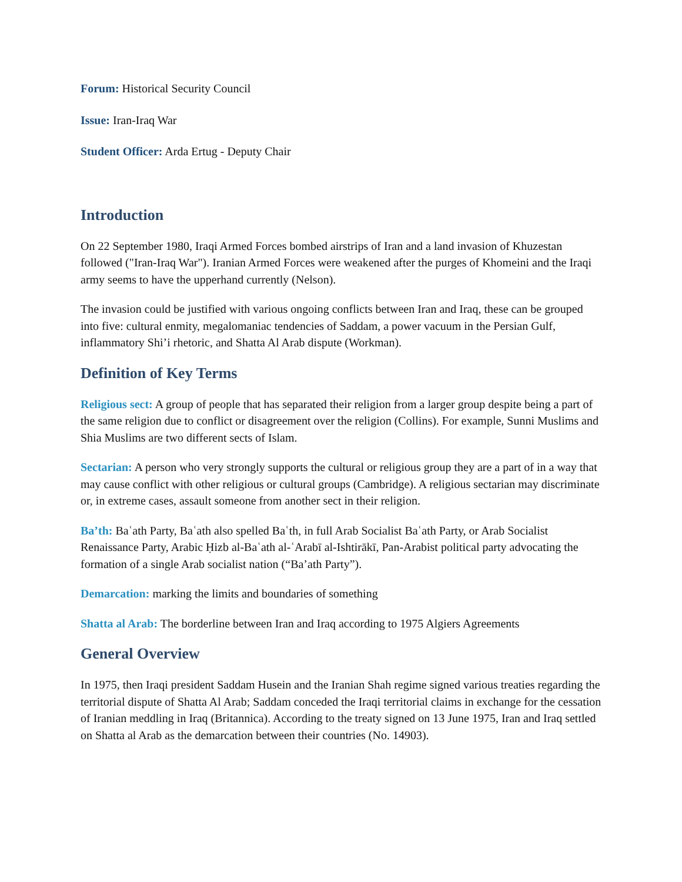Forum: Historical Security Council
Issue: Iran-Iraq War
Student Officer: Arda Ertug - Deputy Chair
Introduction
On 22 September 1980, Iraqi Armed Forces bombed airstrips of Iran and a land invasion of Khuzestan followed ("Iran-Iraq War"). Iranian Armed Forces were weakened after the purges of Khomeini and the Iraqi army seems to have the upperhand currently (Nelson).
The invasion could be justified with various ongoing conflicts between Iran and Iraq, these can be grouped into five: cultural enmity, megalomaniac tendencies of Saddam, a power vacuum in the Persian Gulf, inflammatory Shi’i rhetoric, and Shatta Al Arab dispute (Workman).
Definition of Key Terms
Religious sect: A group of people that has separated their religion from a larger group despite being a part of the same religion due to conflict or disagreement over the religion (Collins). For example, Sunni Muslims and Shia Muslims are two different sects of Islam.
Sectarian: A person who very strongly supports the cultural or religious group they are a part of in a way that may cause conflict with other religious or cultural groups (Cambridge). A religious sectarian may discriminate or, in extreme cases, assault someone from another sect in their religion.
Ba’th: Baʿath Party, Baʿath also spelled Baʿth, in full Arab Socialist Baʿath Party, or Arab Socialist Renaissance Party, Arabic Ḥizb al-Baʿath al-ʿArabī al-Ishtirākī, Pan-Arabist political party advocating the formation of a single Arab socialist nation (“Ba’ath Party”).
Demarcation: marking the limits and boundaries of something
Shatta al Arab: The borderline between Iran and Iraq according to 1975 Algiers Agreements
General Overview
In 1975, then Iraqi president Saddam Husein and the Iranian Shah regime signed various treaties regarding the territorial dispute of Shatta Al Arab; Saddam conceded the Iraqi territorial claims in exchange for the cessation of Iranian meddling in Iraq (Britannica). According to the treaty signed on 13 June 1975, Iran and Iraq settled on Shatta al Arab as the demarcation between their countries (No. 14903).